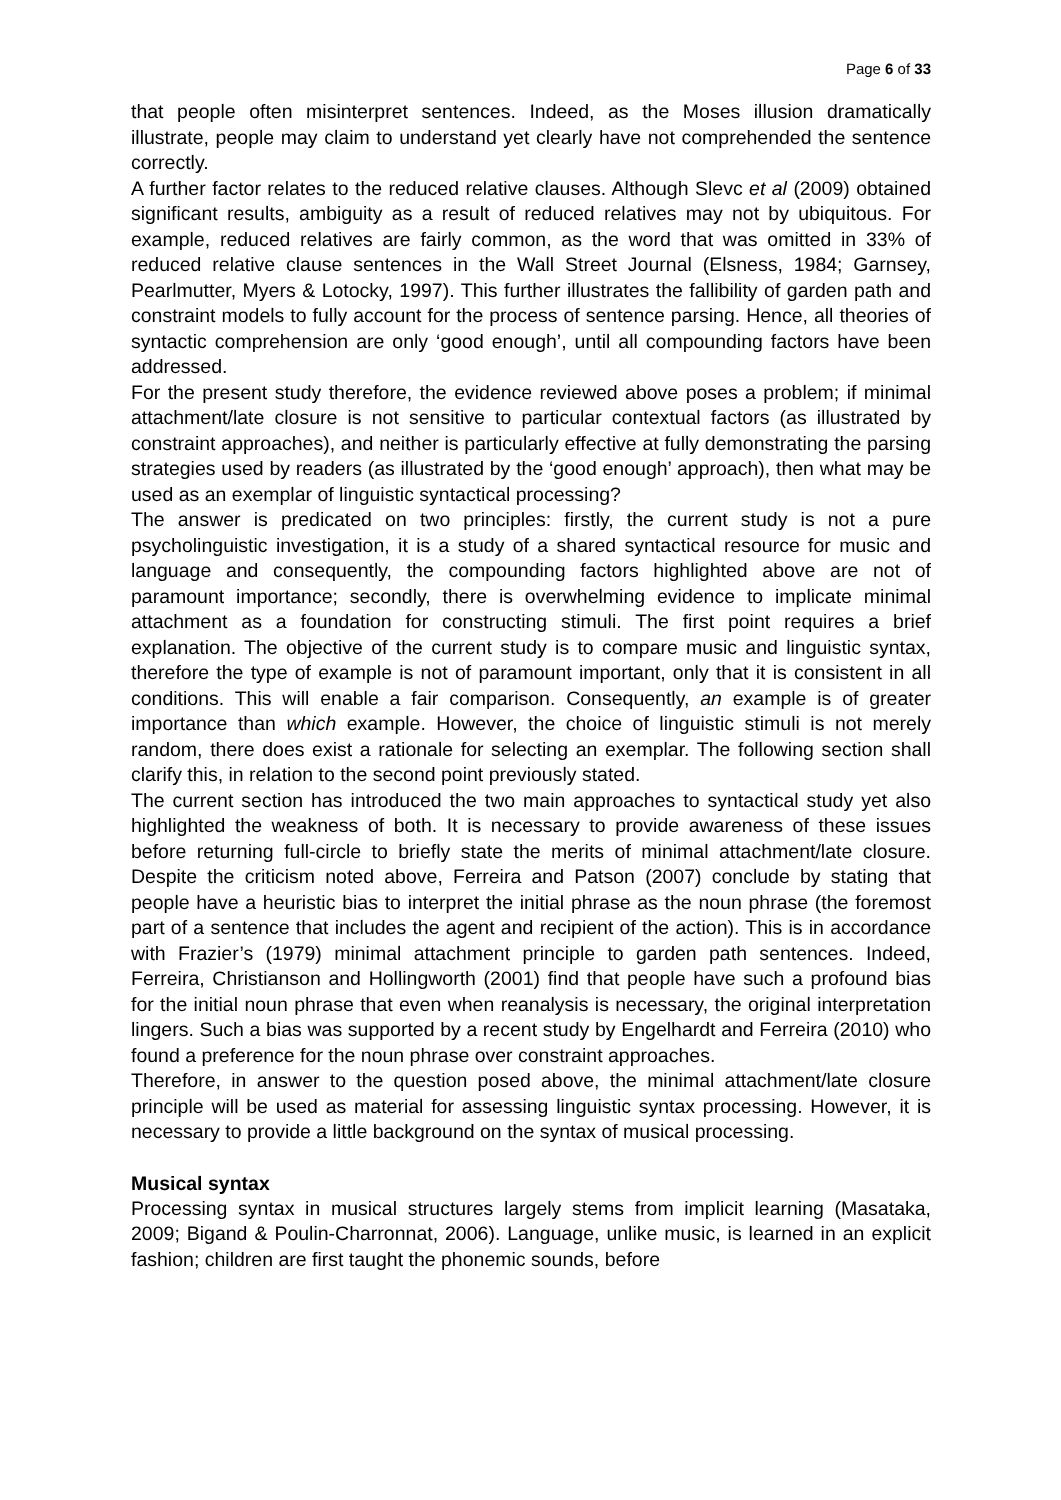Page 6 of 33
that people often misinterpret sentences. Indeed, as the Moses illusion dramatically illustrate, people may claim to understand yet clearly have not comprehended the sentence correctly.
A further factor relates to the reduced relative clauses. Although Slevc et al (2009) obtained significant results, ambiguity as a result of reduced relatives may not by ubiquitous. For example, reduced relatives are fairly common, as the word that was omitted in 33% of reduced relative clause sentences in the Wall Street Journal (Elsness, 1984; Garnsey, Pearlmutter, Myers & Lotocky, 1997). This further illustrates the fallibility of garden path and constraint models to fully account for the process of sentence parsing. Hence, all theories of syntactic comprehension are only ‘good enough’, until all compounding factors have been addressed.
For the present study therefore, the evidence reviewed above poses a problem; if minimal attachment/late closure is not sensitive to particular contextual factors (as illustrated by constraint approaches), and neither is particularly effective at fully demonstrating the parsing strategies used by readers (as illustrated by the ‘good enough’ approach), then what may be used as an exemplar of linguistic syntactical processing?
The answer is predicated on two principles: firstly, the current study is not a pure psycholinguistic investigation, it is a study of a shared syntactical resource for music and language and consequently, the compounding factors highlighted above are not of paramount importance; secondly, there is overwhelming evidence to implicate minimal attachment as a foundation for constructing stimuli. The first point requires a brief explanation. The objective of the current study is to compare music and linguistic syntax, therefore the type of example is not of paramount important, only that it is consistent in all conditions. This will enable a fair comparison. Consequently, an example is of greater importance than which example. However, the choice of linguistic stimuli is not merely random, there does exist a rationale for selecting an exemplar. The following section shall clarify this, in relation to the second point previously stated.
The current section has introduced the two main approaches to syntactical study yet also highlighted the weakness of both. It is necessary to provide awareness of these issues before returning full-circle to briefly state the merits of minimal attachment/late closure. Despite the criticism noted above, Ferreira and Patson (2007) conclude by stating that people have a heuristic bias to interpret the initial phrase as the noun phrase (the foremost part of a sentence that includes the agent and recipient of the action). This is in accordance with Frazier’s (1979) minimal attachment principle to garden path sentences. Indeed, Ferreira, Christianson and Hollingworth (2001) find that people have such a profound bias for the initial noun phrase that even when reanalysis is necessary, the original interpretation lingers. Such a bias was supported by a recent study by Engelhardt and Ferreira (2010) who found a preference for the noun phrase over constraint approaches.
Therefore, in answer to the question posed above, the minimal attachment/late closure principle will be used as material for assessing linguistic syntax processing. However, it is necessary to provide a little background on the syntax of musical processing.
Musical syntax
Processing syntax in musical structures largely stems from implicit learning (Masataka, 2009; Bigand & Poulin-Charronnat, 2006). Language, unlike music, is learned in an explicit fashion; children are first taught the phonemic sounds, before